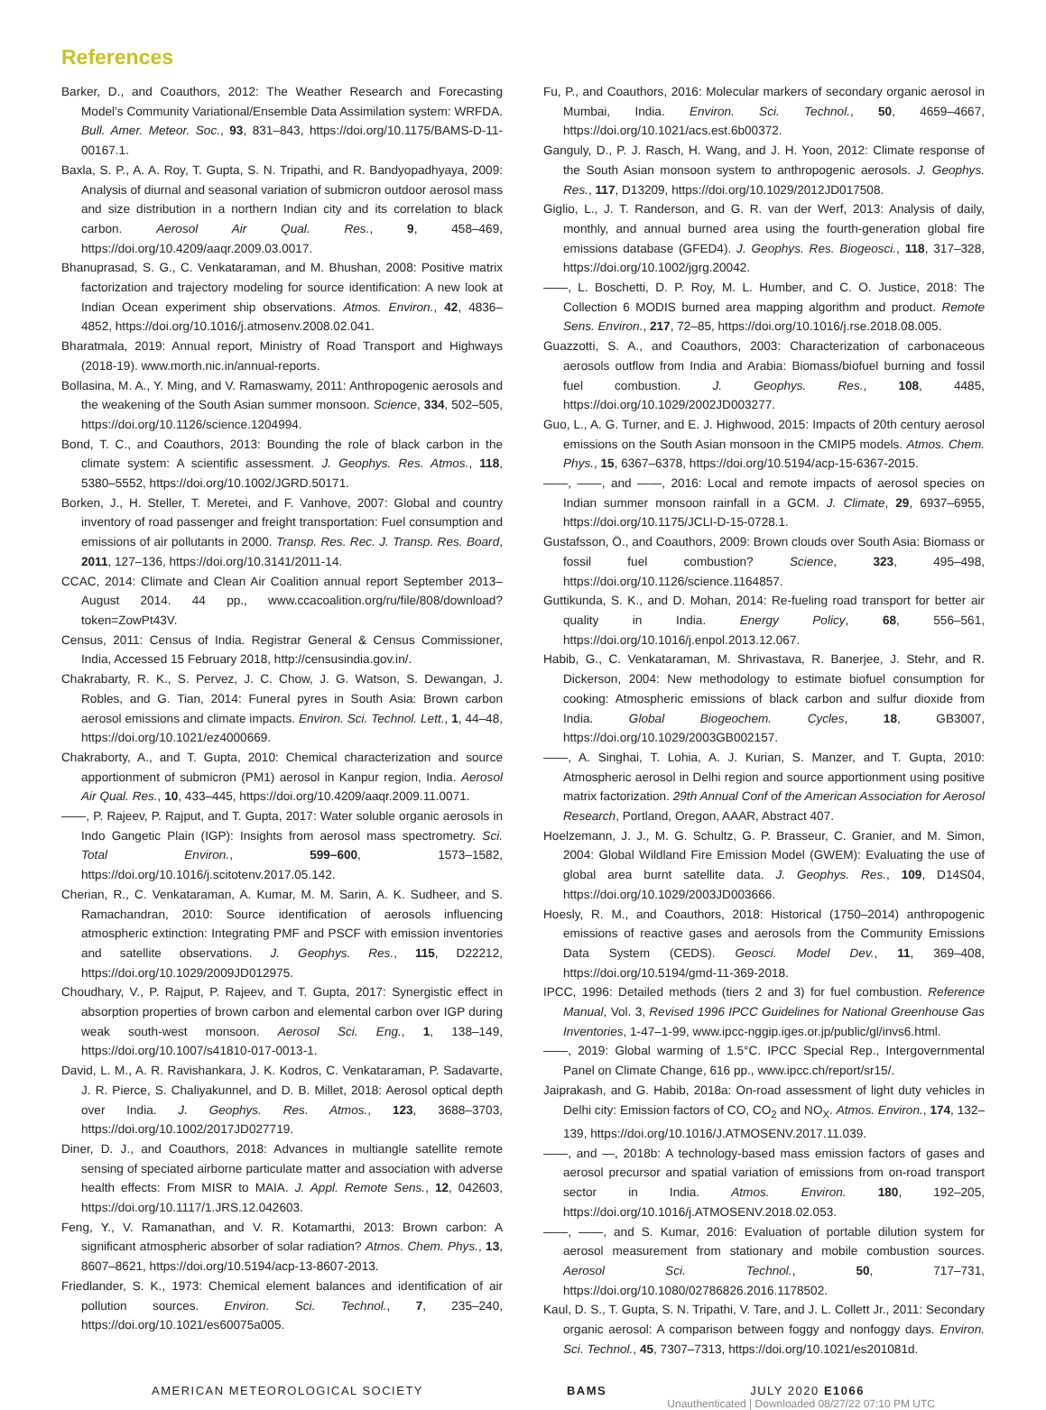References
Barker, D., and Coauthors, 2012: The Weather Research and Forecasting Model’s Community Variational/Ensemble Data Assimilation system: WRFDA. Bull. Amer. Meteor. Soc., 93, 831–843, https://doi.org/10.1175/BAMS-D-11-00167.1.
Baxla, S. P., A. A. Roy, T. Gupta, S. N. Tripathi, and R. Bandyopadhyaya, 2009: Analysis of diurnal and seasonal variation of submicron outdoor aerosol mass and size distribution in a northern Indian city and its correlation to black carbon. Aerosol Air Qual. Res., 9, 458–469, https://doi.org/10.4209/aaqr.2009.03.0017.
Bhanuprasad, S. G., C. Venkataraman, and M. Bhushan, 2008: Positive matrix factorization and trajectory modeling for source identification: A new look at Indian Ocean experiment ship observations. Atmos. Environ., 42, 4836–4852, https://doi.org/10.1016/j.atmosenv.2008.02.041.
Bharatmala, 2019: Annual report, Ministry of Road Transport and Highways (2018-19). www.morth.nic.in/annual-reports.
Bollasina, M. A., Y. Ming, and V. Ramaswamy, 2011: Anthropogenic aerosols and the weakening of the South Asian summer monsoon. Science, 334, 502–505, https://doi.org/10.1126/science.1204994.
Bond, T. C., and Coauthors, 2013: Bounding the role of black carbon in the climate system: A scientific assessment. J. Geophys. Res. Atmos., 118, 5380–5552, https://doi.org/10.1002/JGRD.50171.
Borken, J., H. Steller, T. Meretei, and F. Vanhove, 2007: Global and country inventory of road passenger and freight transportation: Fuel consumption and emissions of air pollutants in 2000. Transp. Res. Rec. J. Transp. Res. Board, 2011, 127–136, https://doi.org/10.3141/2011-14.
CCAC, 2014: Climate and Clean Air Coalition annual report September 2013–August 2014. 44 pp., www.ccacoalition.org/ru/file/808/download?token=ZowPt43V.
Census, 2011: Census of India. Registrar General & Census Commissioner, India, Accessed 15 February 2018, http://censusindia.gov.in/.
Chakrabarty, R. K., S. Pervez, J. C. Chow, J. G. Watson, S. Dewangan, J. Robles, and G. Tian, 2014: Funeral pyres in South Asia: Brown carbon aerosol emissions and climate impacts. Environ. Sci. Technol. Lett., 1, 44–48, https://doi.org/10.1021/ez4000669.
Chakraborty, A., and T. Gupta, 2010: Chemical characterization and source apportionment of submicron (PM1) aerosol in Kanpur region, India. Aerosol Air Qual. Res., 10, 433–445, https://doi.org/10.4209/aaqr.2009.11.0071.
——, P. Rajeev, P. Rajput, and T. Gupta, 2017: Water soluble organic aerosols in Indo Gangetic Plain (IGP): Insights from aerosol mass spectrometry. Sci. Total Environ., 599–600, 1573–1582, https://doi.org/10.1016/j.scitotenv.2017.05.142.
Cherian, R., C. Venkataraman, A. Kumar, M. M. Sarin, A. K. Sudheer, and S. Ramachandran, 2010: Source identification of aerosols influencing atmospheric extinction: Integrating PMF and PSCF with emission inventories and satellite observations. J. Geophys. Res., 115, D22212, https://doi.org/10.1029/2009JD012975.
Choudhary, V., P. Rajput, P. Rajeev, and T. Gupta, 2017: Synergistic effect in absorption properties of brown carbon and elemental carbon over IGP during weak south-west monsoon. Aerosol Sci. Eng., 1, 138–149, https://doi.org/10.1007/s41810-017-0013-1.
David, L. M., A. R. Ravishankara, J. K. Kodros, C. Venkataraman, P. Sadavarte, J. R. Pierce, S. Chaliyakunnel, and D. B. Millet, 2018: Aerosol optical depth over India. J. Geophys. Res. Atmos., 123, 3688–3703, https://doi.org/10.1002/2017JD027719.
Diner, D. J., and Coauthors, 2018: Advances in multiangle satellite remote sensing of speciated airborne particulate matter and association with adverse health effects: From MISR to MAIA. J. Appl. Remote Sens., 12, 042603, https://doi.org/10.1117/1.JRS.12.042603.
Feng, Y., V. Ramanathan, and V. R. Kotamarthi, 2013: Brown carbon: A significant atmospheric absorber of solar radiation? Atmos. Chem. Phys., 13, 8607–8621, https://doi.org/10.5194/acp-13-8607-2013.
Friedlander, S. K., 1973: Chemical element balances and identification of air pollution sources. Environ. Sci. Technol., 7, 235–240, https://doi.org/10.1021/es60075a005.
Fu, P., and Coauthors, 2016: Molecular markers of secondary organic aerosol in Mumbai, India. Environ. Sci. Technol., 50, 4659–4667, https://doi.org/10.1021/acs.est.6b00372.
Ganguly, D., P. J. Rasch, H. Wang, and J. H. Yoon, 2012: Climate response of the South Asian monsoon system to anthropogenic aerosols. J. Geophys. Res., 117, D13209, https://doi.org/10.1029/2012JD017508.
Giglio, L., J. T. Randerson, and G. R. van der Werf, 2013: Analysis of daily, monthly, and annual burned area using the fourth-generation global fire emissions database (GFED4). J. Geophys. Res. Biogeosci., 118, 317–328, https://doi.org/10.1002/jgrg.20042.
——, L. Boschetti, D. P. Roy, M. L. Humber, and C. O. Justice, 2018: The Collection 6 MODIS burned area mapping algorithm and product. Remote Sens. Environ., 217, 72–85, https://doi.org/10.1016/j.rse.2018.08.005.
Guazzotti, S. A., and Coauthors, 2003: Characterization of carbonaceous aerosols outflow from India and Arabia: Biomass/biofuel burning and fossil fuel combustion. J. Geophys. Res., 108, 4485, https://doi.org/10.1029/2002JD003277.
Guo, L., A. G. Turner, and E. J. Highwood, 2015: Impacts of 20th century aerosol emissions on the South Asian monsoon in the CMIP5 models. Atmos. Chem. Phys., 15, 6367–6378, https://doi.org/10.5194/acp-15-6367-2015.
——, ——, and ——, 2016: Local and remote impacts of aerosol species on Indian summer monsoon rainfall in a GCM. J. Climate, 29, 6937–6955, https://doi.org/10.1175/JCLI-D-15-0728.1.
Gustafsson, Ö., and Coauthors, 2009: Brown clouds over South Asia: Biomass or fossil fuel combustion? Science, 323, 495–498, https://doi.org/10.1126/science.1164857.
Guttikunda, S. K., and D. Mohan, 2014: Re-fueling road transport for better air quality in India. Energy Policy, 68, 556–561, https://doi.org/10.1016/j.enpol.2013.12.067.
Habib, G., C. Venkataraman, M. Shrivastava, R. Banerjee, J. Stehr, and R. Dickerson, 2004: New methodology to estimate biofuel consumption for cooking: Atmospheric emissions of black carbon and sulfur dioxide from India. Global Biogeochem. Cycles, 18, GB3007, https://doi.org/10.1029/2003GB002157.
——, A. Singhai, T. Lohia, A. J. Kurian, S. Manzer, and T. Gupta, 2010: Atmospheric aerosol in Delhi region and source apportionment using positive matrix factorization. 29th Annual Conf of the American Association for Aerosol Research, Portland, Oregon, AAAR, Abstract 407.
Hoelzemann, J. J., M. G. Schultz, G. P. Brasseur, C. Granier, and M. Simon, 2004: Global Wildland Fire Emission Model (GWEM): Evaluating the use of global area burnt satellite data. J. Geophys. Res., 109, D14S04, https://doi.org/10.1029/2003JD003666.
Hoesly, R. M., and Coauthors, 2018: Historical (1750–2014) anthropogenic emissions of reactive gases and aerosols from the Community Emissions Data System (CEDS). Geosci. Model Dev., 11, 369–408, https://doi.org/10.5194/gmd-11-369-2018.
IPCC, 1996: Detailed methods (tiers 2 and 3) for fuel combustion. Reference Manual, Vol. 3, Revised 1996 IPCC Guidelines for National Greenhouse Gas Inventories, 1-47–1-99, www.ipcc-nggip.iges.or.jp/public/gl/invs6.html.
——, 2019: Global warming of 1.5°C. IPCC Special Rep., Intergovernmental Panel on Climate Change, 616 pp., www.ipcc.ch/report/sr15/.
Jaiprakash, and G. Habib, 2018a: On-road assessment of light duty vehicles in Delhi city: Emission factors of CO, CO<sub>2</sub> and NO<sub>X</sub>. Atmos. Environ., 174, 132–139, https://doi.org/10.1016/J.ATMOSENV.2017.11.039.
——, and —, 2018b: A technology-based mass emission factors of gases and aerosol precursor and spatial variation of emissions from on-road transport sector in India. Atmos. Environ. 180, 192–205, https://doi.org/10.1016/j.ATMOSENV.2018.02.053.
——, ——, and S. Kumar, 2016: Evaluation of portable dilution system for aerosol measurement from stationary and mobile combustion sources. Aerosol Sci. Technol., 50, 717–731, https://doi.org/10.1080/02786826.2016.1178502.
Kaul, D. S., T. Gupta, S. N. Tripathi, V. Tare, and J. L. Collett Jr., 2011: Secondary organic aerosol: A comparison between foggy and nonfoggy days. Environ. Sci. Technol., 45, 7307–7313, https://doi.org/10.1021/es201081d.
AMERICAN METEOROLOGICAL SOCIETY BAMS JULY 2020 E1066
Unauthenticated | Downloaded 08/27/22 07:10 PM UTC